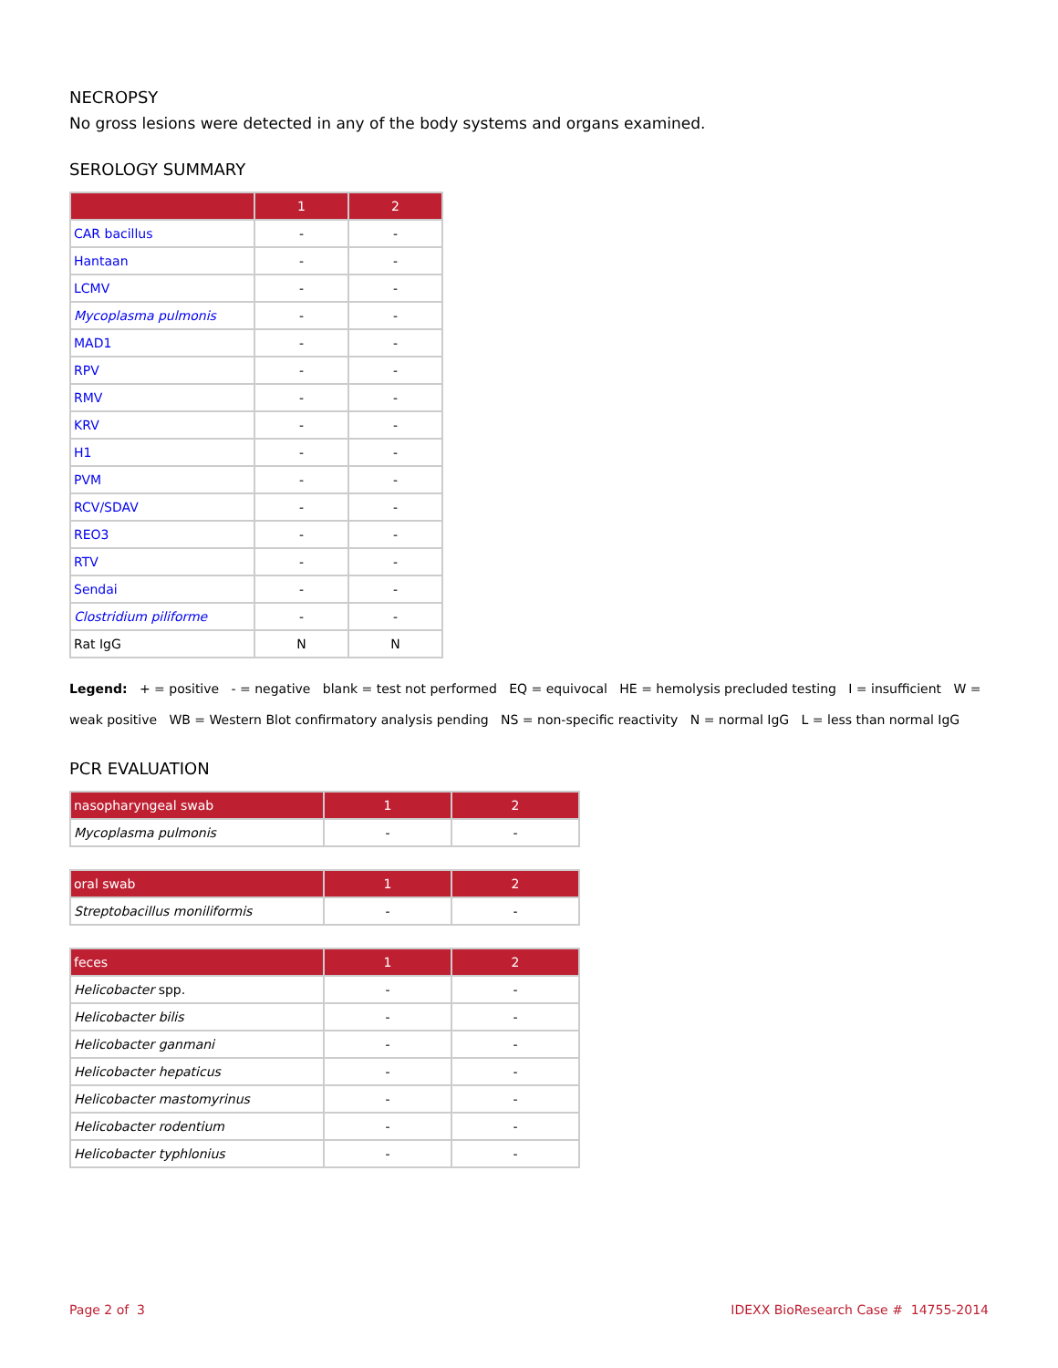NECROPSY
No gross lesions were detected in any of the body systems and organs examined.
SEROLOGY SUMMARY
| | 1 | 2 |
| --- | --- | --- |
| CAR bacillus | - | - |
| Hantaan | - | - |
| LCMV | - | - |
| Mycoplasma pulmonis | - | - |
| MAD1 | - | - |
| RPV | - | - |
| RMV | - | - |
| KRV | - | - |
| H1 | - | - |
| PVM | - | - |
| RCV/SDAV | - | - |
| REO3 | - | - |
| RTV | - | - |
| Sendai | - | - |
| Clostridium piliforme | - | - |
| Rat IgG | N | N |
Legend: + = positive - = negative blank = test not performed EQ = equivocal HE = hemolysis precluded testing I = insufficient W = weak positive WB = Western Blot confirmatory analysis pending NS = non-specific reactivity N = normal IgG L = less than normal IgG
PCR EVALUATION
| nasopharyngeal swab | 1 | 2 |
| --- | --- | --- |
| Mycoplasma pulmonis | - | - |
| oral swab | 1 | 2 |
| --- | --- | --- |
| Streptobacillus moniliformis | - | - |
| feces | 1 | 2 |
| --- | --- | --- |
| Helicobacter spp. | - | - |
| Helicobacter bilis | - | - |
| Helicobacter ganmani | - | - |
| Helicobacter hepaticus | - | - |
| Helicobacter mastomyrinus | - | - |
| Helicobacter rodentium | - | - |
| Helicobacter typhlonius | - | - |
Page 2 of 3 IDEXX BioResearch Case # 14755-2014